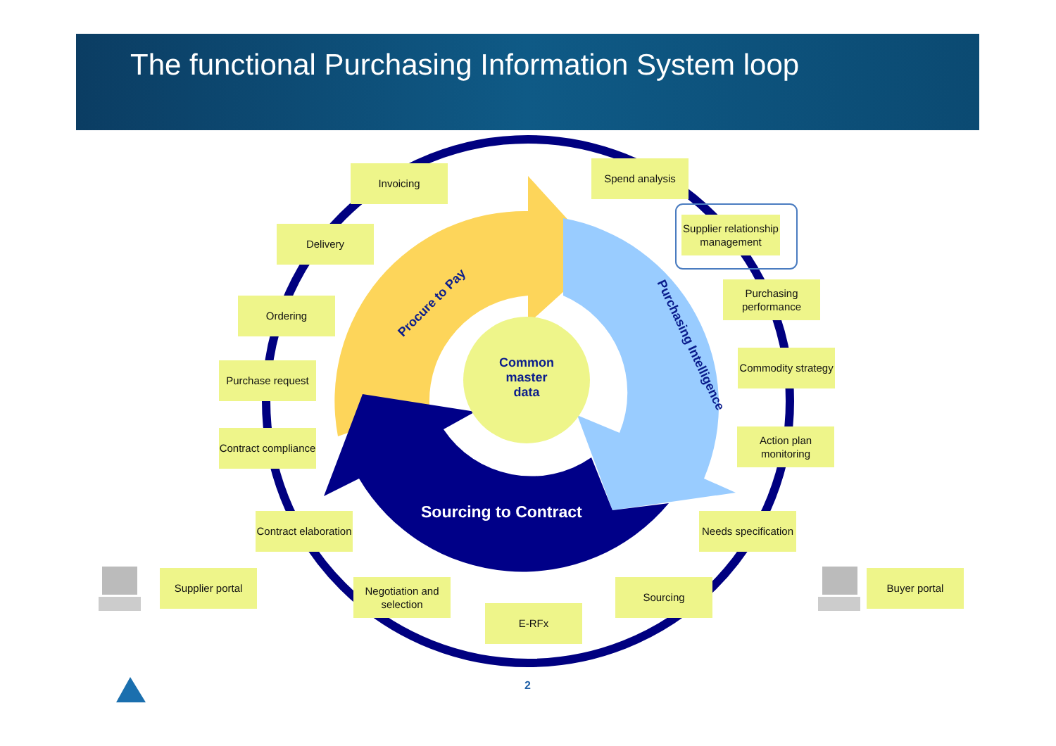The functional Purchasing Information System loop
Invoicing Spend analysis
Supplier relationship management
Delivery
Purchasing performance
Ordering
Commodity strategy
Purchase request
Contract compliance
Action plan monitoring
Contract elaboration
Needs specification
Supplier portal Buyer portal
Negotiation and selection
Sourcing
E-RFx
Common master data
Procure to Pay
Purchasing Intelligence
Sourcing to Contract
2